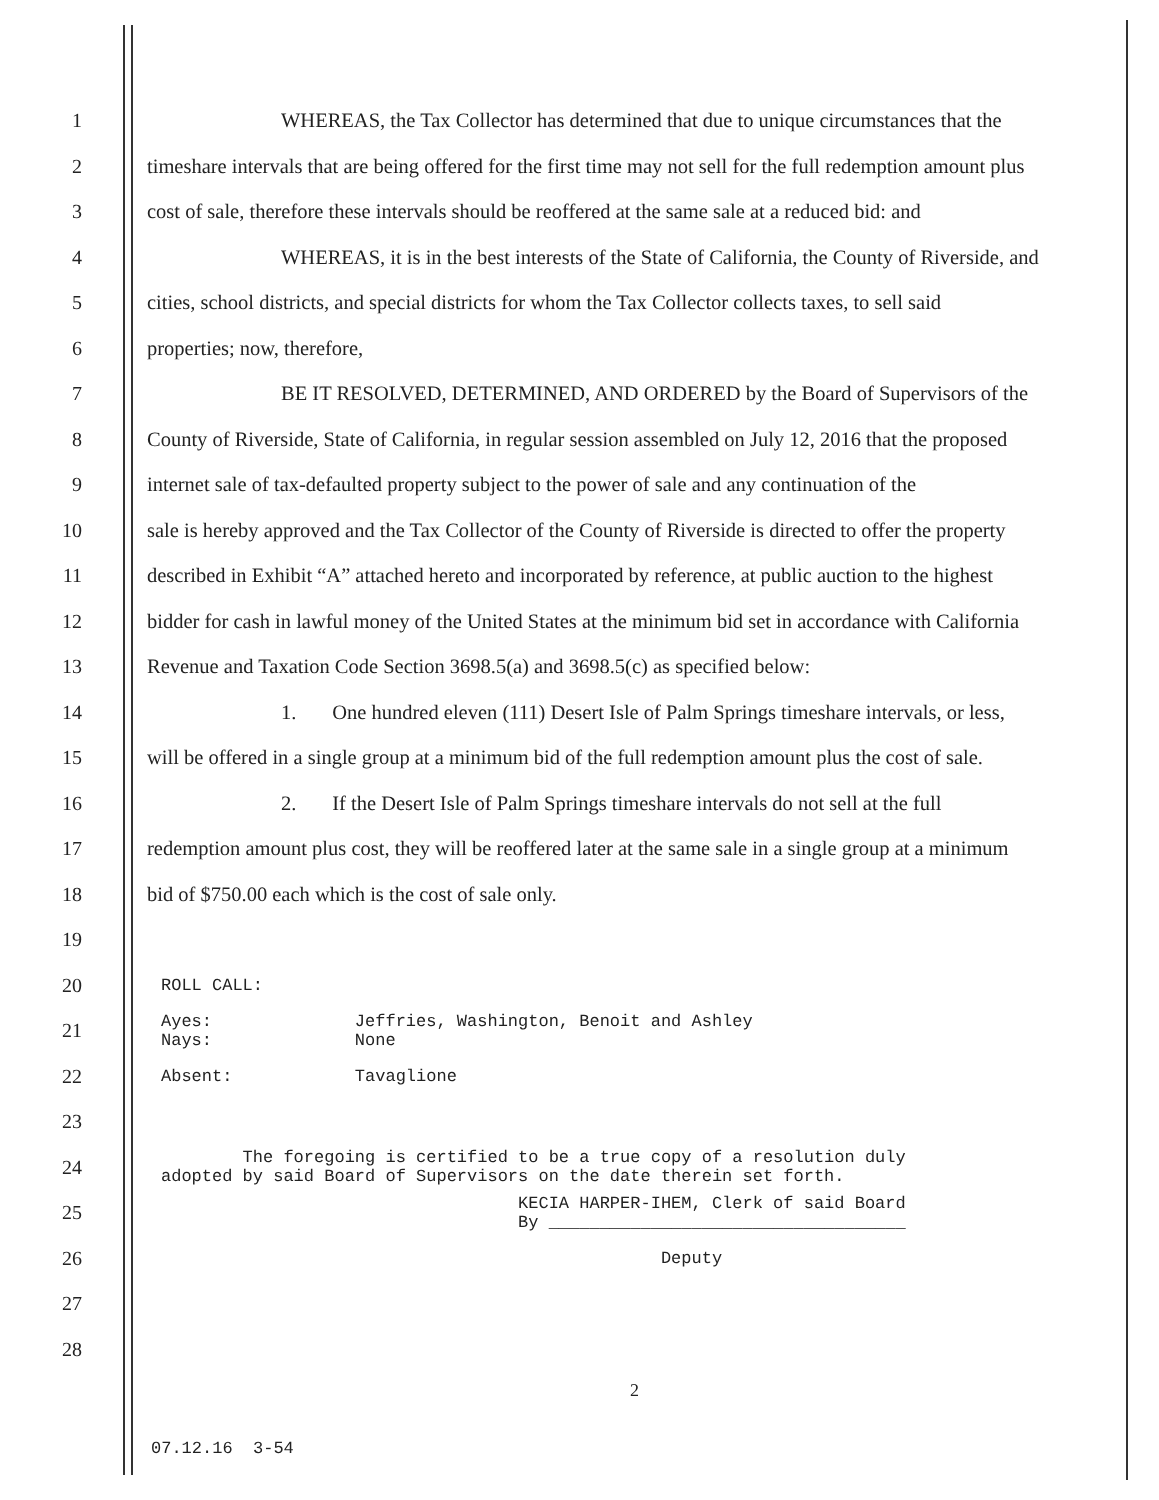1 WHEREAS, the Tax Collector has determined that due to unique circumstances that the
2 timeshare intervals that are being offered for the first time may not sell for the full redemption amount plus
3 cost of sale, therefore these intervals should be reoffered at the same sale at a reduced bid: and
4 WHEREAS, it is in the best interests of the State of California, the County of Riverside, and
5 cities, school districts, and special districts for whom the Tax Collector collects taxes, to sell said
6 properties; now, therefore,
7 BE IT RESOLVED, DETERMINED, AND ORDERED by the Board of Supervisors of the
8 County of Riverside, State of California, in regular session assembled on July 12, 2016 that the proposed
9 internet sale of tax-defaulted property subject to the power of sale and any continuation of the
10 sale is hereby approved and the Tax Collector of the County of Riverside is directed to offer the property
11 described in Exhibit “A” attached hereto and incorporated by reference, at public auction to the highest
12 bidder for cash in lawful money of the United States at the minimum bid set in accordance with California
13 Revenue and Taxation Code Section 3698.5(a) and 3698.5(c) as specified below:
14 1. One hundred eleven (111) Desert Isle of Palm Springs timeshare intervals, or less,
15 will be offered in a single group at a minimum bid of the full redemption amount plus the cost of sale.
16 2. If the Desert Isle of Palm Springs timeshare intervals do not sell at the full
17 redemption amount plus cost, they will be reoffered later at the same sale in a single group at a minimum
18 bid of $750.00 each which is the cost of sale only.
19
20 ROLL CALL:
21 Ayes: Jeffries, Washington, Benoit and Ashley Nays: None
22 Absent: Tavaglione
23
24 The foregoing is certified to be a true copy of a resolution duly adopted by said Board of Supervisors on the date therein set forth.
25 KECIA HARPER-IHEM, Clerk of said Board By ___________________________________
26 Deputy
27
28
2
07.12.16 3-54